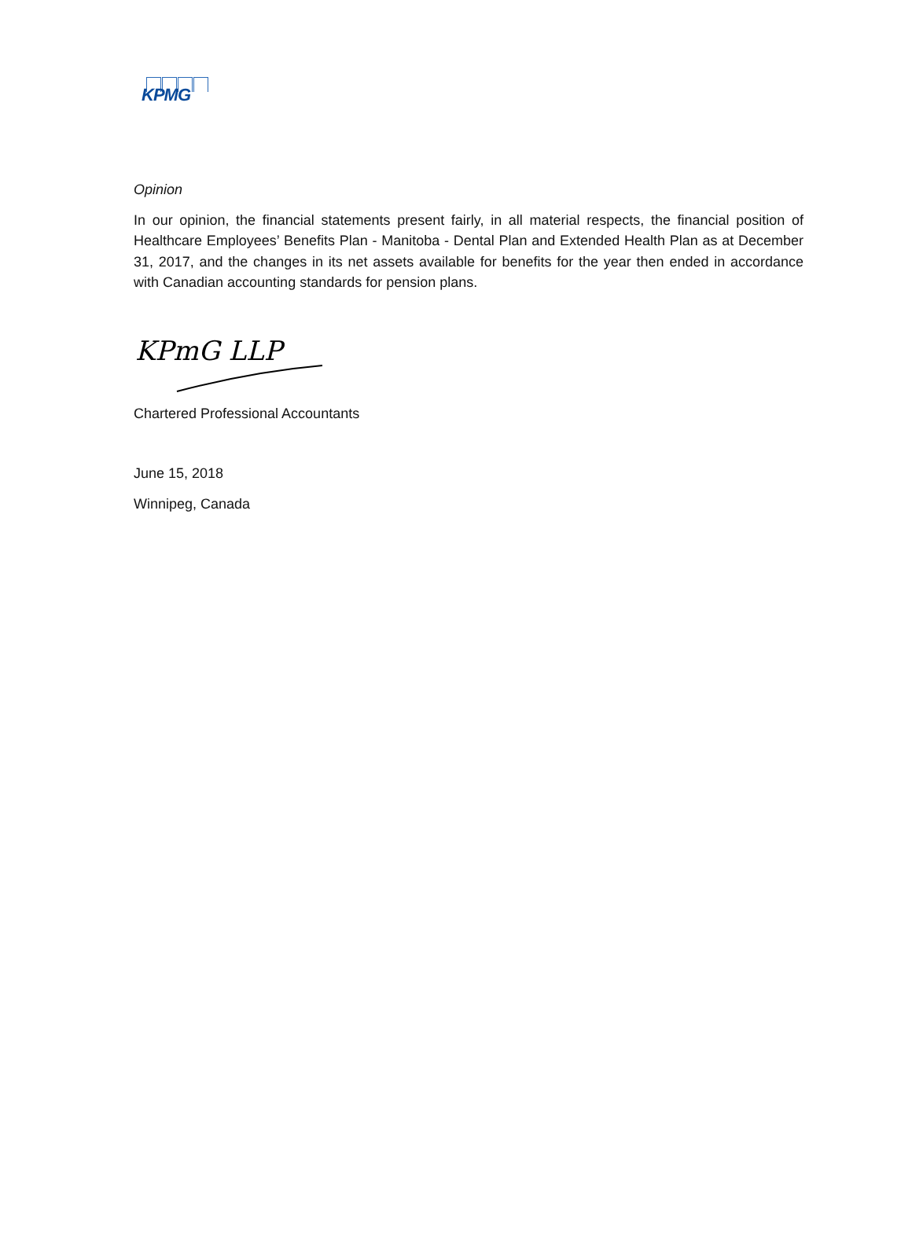KPMG
Opinion
In our opinion, the financial statements present fairly, in all material respects, the financial position of Healthcare Employees’ Benefits Plan - Manitoba - Dental Plan and Extended Health Plan as at December 31, 2017, and the changes in its net assets available for benefits for the year then ended in accordance with Canadian accounting standards for pension plans.
KPmG LLP
Chartered Professional Accountants
June 15, 2018
Winnipeg, Canada